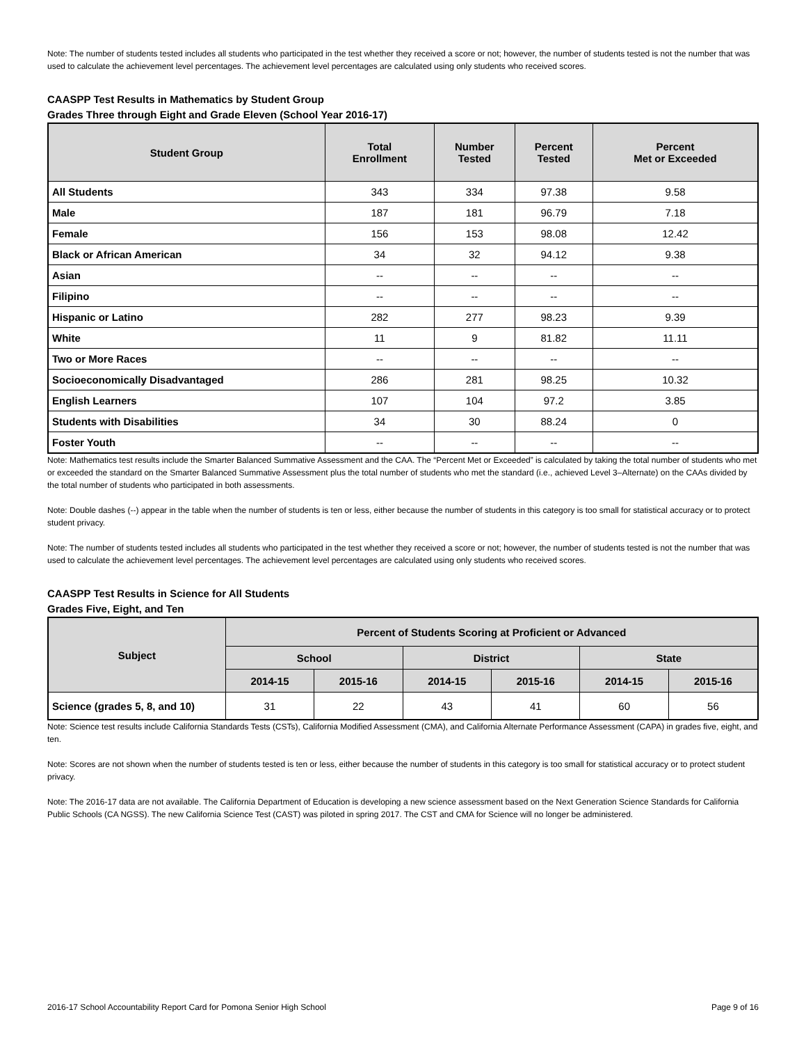Note: The number of students tested includes all students who participated in the test whether they received a score or not; however, the number of students tested is not the number that was used to calculate the achievement level percentages. The achievement level percentages are calculated using only students who received scores.
CAASPP Test Results in Mathematics by Student Group
Grades Three through Eight and Grade Eleven (School Year 2016-17)
| Student Group | Total Enrollment | Number Tested | Percent Tested | Percent Met or Exceeded |
| --- | --- | --- | --- | --- |
| All Students | 343 | 334 | 97.38 | 9.58 |
| Male | 187 | 181 | 96.79 | 7.18 |
| Female | 156 | 153 | 98.08 | 12.42 |
| Black or African American | 34 | 32 | 94.12 | 9.38 |
| Asian | -- | -- | -- | -- |
| Filipino | -- | -- | -- | -- |
| Hispanic or Latino | 282 | 277 | 98.23 | 9.39 |
| White | 11 | 9 | 81.82 | 11.11 |
| Two or More Races | -- | -- | -- | -- |
| Socioeconomically Disadvantaged | 286 | 281 | 98.25 | 10.32 |
| English Learners | 107 | 104 | 97.2 | 3.85 |
| Students with Disabilities | 34 | 30 | 88.24 | 0 |
| Foster Youth | -- | -- | -- | -- |
Note: Mathematics test results include the Smarter Balanced Summative Assessment and the CAA. The “Percent Met or Exceeded” is calculated by taking the total number of students who met or exceeded the standard on the Smarter Balanced Summative Assessment plus the total number of students who met the standard (i.e., achieved Level 3–Alternate) on the CAAs divided by the total number of students who participated in both assessments.
Note: Double dashes (--) appear in the table when the number of students is ten or less, either because the number of students in this category is too small for statistical accuracy or to protect student privacy.
Note: The number of students tested includes all students who participated in the test whether they received a score or not; however, the number of students tested is not the number that was used to calculate the achievement level percentages. The achievement level percentages are calculated using only students who received scores.
CAASPP Test Results in Science for All Students
Grades Five, Eight, and Ten
| Subject | Percent of Students Scoring at Proficient or Advanced | | | | | |
| --- | --- | --- | --- | --- | --- | --- |
| | School | | District | | State | |
| | 2014-15 | 2015-16 | 2014-15 | 2015-16 | 2014-15 | 2015-16 |
| Science (grades 5, 8, and 10) | 31 | 22 | 43 | 41 | 60 | 56 |
Note: Science test results include California Standards Tests (CSTs), California Modified Assessment (CMA), and California Alternate Performance Assessment (CAPA) in grades five, eight, and ten.
Note: Scores are not shown when the number of students tested is ten or less, either because the number of students in this category is too small for statistical accuracy or to protect student privacy.
Note: The 2016-17 data are not available. The California Department of Education is developing a new science assessment based on the Next Generation Science Standards for California Public Schools (CA NGSS). The new California Science Test (CAST) was piloted in spring 2017. The CST and CMA for Science will no longer be administered.
2016-17 School Accountability Report Card for Pomona Senior High School Page 9 of 16